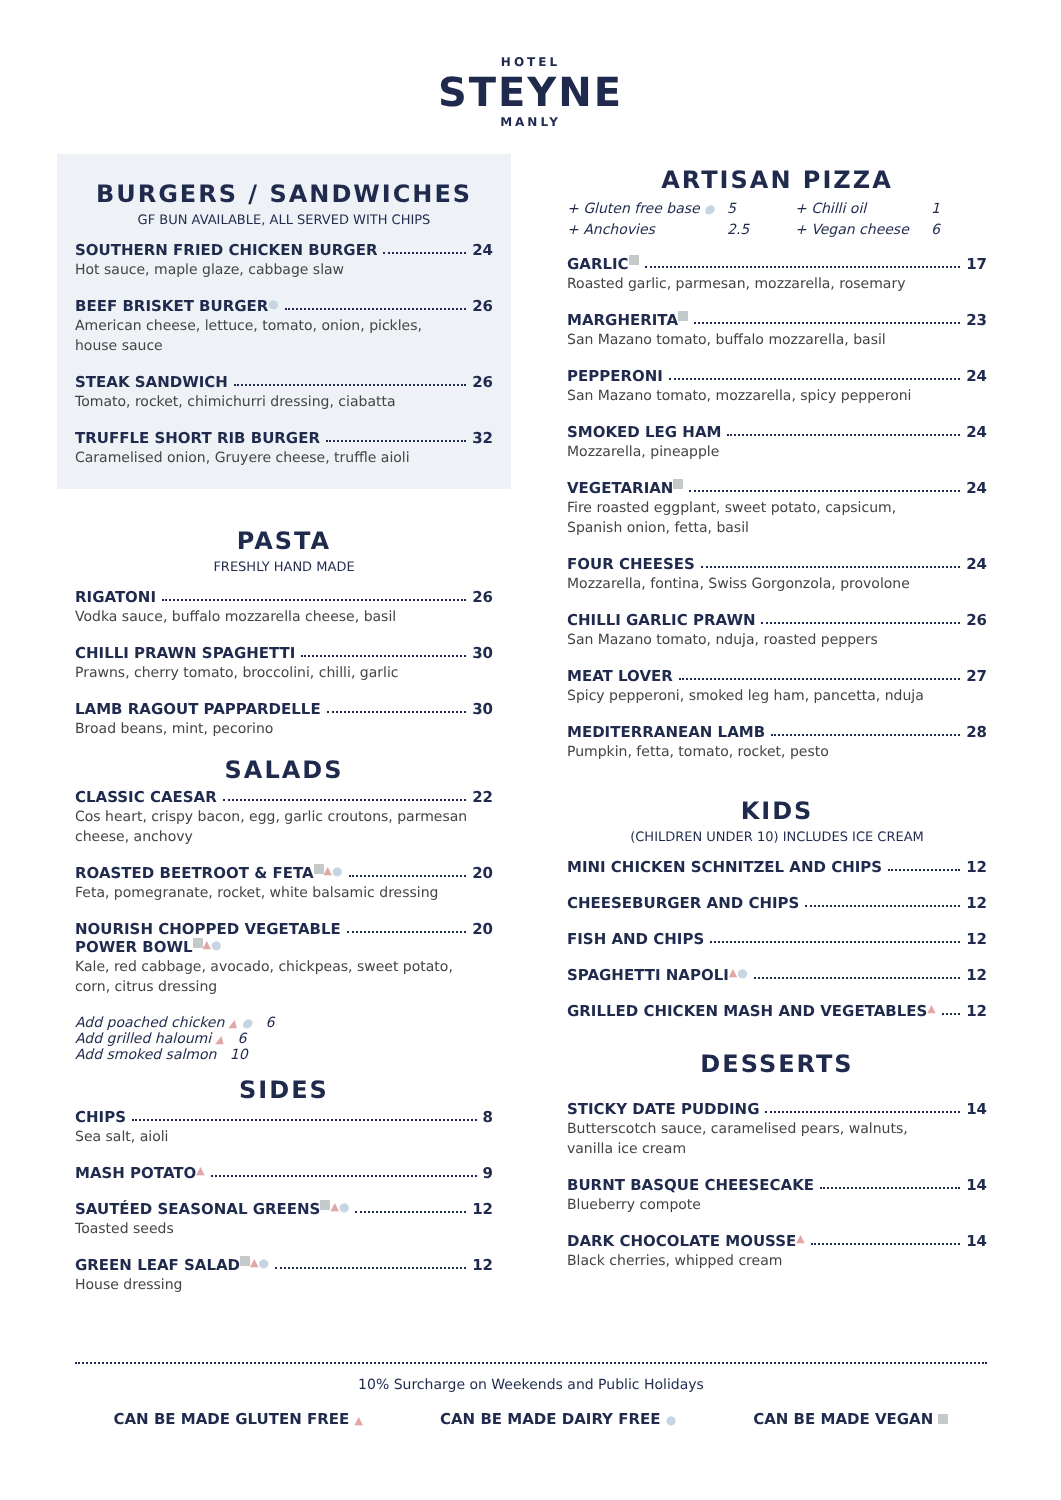HOTEL
STEYNE
MANLY
BURGERS / SANDWICHES
GF BUN AVAILABLE, ALL SERVED WITH CHIPS
SOUTHERN FRIED CHICKEN BURGER 24
Hot sauce, maple glaze, cabbage slaw
BEEF BRISKET BURGER ● 26
American cheese, lettuce, tomato, onion, pickles,
house sauce
STEAK SANDWICH 26
Tomato, rocket, chimichurri dressing, ciabatta
TRUFFLE SHORT RIB BURGER 32
Caramelised onion, Gruyere cheese, truffle aioli
PASTA
FRESHLY HAND MADE
RIGATONI 26
Vodka sauce, buffalo mozzarella cheese, basil
CHILLI PRAWN SPAGHETTI 30
Prawns, cherry tomato, broccolini, chilli, garlic
LAMB RAGOUT PAPPARDELLE 30
Broad beans, mint, pecorino
SALADS
CLASSIC CAESAR 22
Cos heart, crispy bacon, egg, garlic croutons, parmesan
cheese, anchovy
ROASTED BEETROOT & FETA ▲ ● 20
Feta, pomegranate, rocket, white balsamic dressing
NOURISH CHOPPED VEGETABLE 20
POWER BOWL ▲ ●
Kale, red cabbage, avocado, chickpeas, sweet potato,
corn, citrus dressing
Add poached chicken ▲ ● 6
Add grilled haloumi ▲ 6
Add smoked salmon 10
SIDES
CHIPS 8
Sea salt, aioli
MASH POTATO ▲ 9
SAUTÉED SEASONAL GREENS ▲ ● 12
Toasted seeds
GREEN LEAF SALAD ▲ ● 12
House dressing
ARTISAN PIZZA
+ Gluten free base ● 5 + Chilli oil 1 + Anchovies 2.5 + Vegan cheese 6
GARLIC 17
Roasted garlic, parmesan, mozzarella, rosemary
MARGHERITA 23
San Mazano tomato, buffalo mozzarella, basil
PEPPERONI 24
San Mazano tomato, mozzarella, spicy pepperoni
SMOKED LEG HAM 24
Mozzarella, pineapple
VEGETARIAN 24
Fire roasted eggplant, sweet potato, capsicum,
Spanish onion, fetta, basil
FOUR CHEESES 24
Mozzarella, fontina, Swiss Gorgonzola, provolone
CHILLI GARLIC PRAWN 26
San Mazano tomato, nduja, roasted peppers
MEAT LOVER 27
Spicy pepperoni, smoked leg ham, pancetta, nduja
MEDITERRANEAN LAMB 28
Pumpkin, fetta, tomato, rocket, pesto
KIDS
(CHILDREN UNDER 10) INCLUDES ICE CREAM
MINI CHICKEN SCHNITZEL AND CHIPS 12
CHEESEBURGER AND CHIPS 12
FISH AND CHIPS 12
SPAGHETTI NAPOLI ▲ ● 12
GRILLED CHICKEN MASH AND VEGETABLES ▲ 12
DESSERTS
STICKY DATE PUDDING 14
Butterscotch sauce, caramelised pears, walnuts,
vanilla ice cream
BURNT BASQUE CHEESECAKE 14
Blueberry compote
DARK CHOCOLATE MOUSSE ▲ 14
Black cherries, whipped cream
10% Surcharge on Weekends and Public Holidays
CAN BE MADE GLUTEN FREE ▲ CAN BE MADE DAIRY FREE ● CAN BE MADE VEGAN